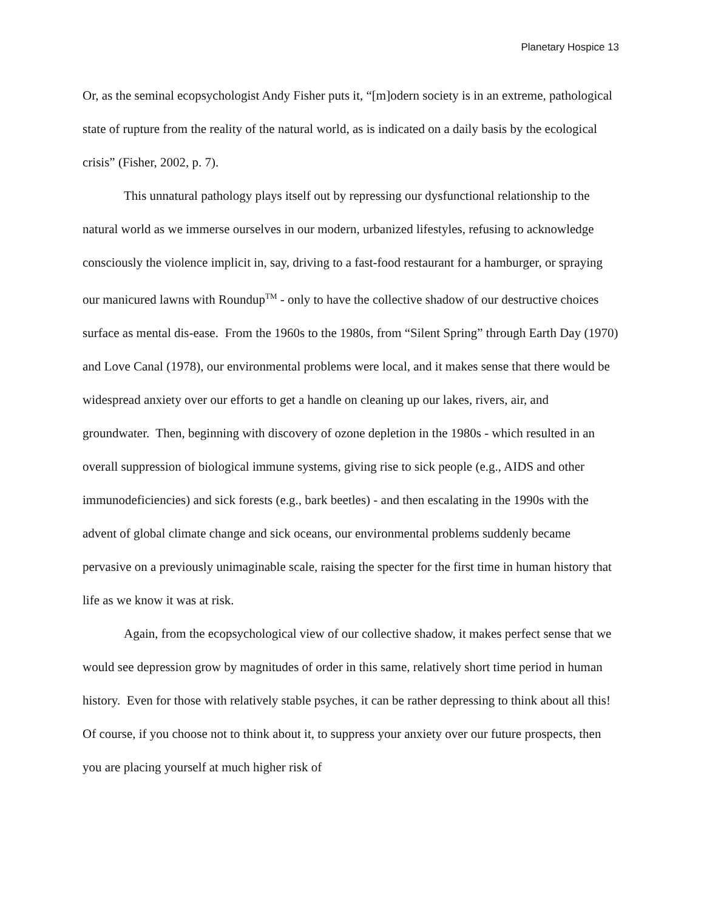Planetary Hospice 13
Or, as the seminal ecopsychologist Andy Fisher puts it, “[m]odern society is in an extreme, pathological state of rupture from the reality of the natural world, as is indicated on a daily basis by the ecological crisis” (Fisher, 2002, p. 7).
This unnatural pathology plays itself out by repressing our dysfunctional relationship to the natural world as we immerse ourselves in our modern, urbanized lifestyles, refusing to acknowledge consciously the violence implicit in, say, driving to a fast-food restaurant for a hamburger, or spraying our manicured lawns with Roundup<sup>TM</sup> - only to have the collective shadow of our destructive choices surface as mental dis-ease. From the 1960s to the 1980s, from “Silent Spring” through Earth Day (1970) and Love Canal (1978), our environmental problems were local, and it makes sense that there would be widespread anxiety over our efforts to get a handle on cleaning up our lakes, rivers, air, and groundwater. Then, beginning with discovery of ozone depletion in the 1980s - which resulted in an overall suppression of biological immune systems, giving rise to sick people (e.g., AIDS and other immunodeficiencies) and sick forests (e.g., bark beetles) - and then escalating in the 1990s with the advent of global climate change and sick oceans, our environmental problems suddenly became pervasive on a previously unimaginable scale, raising the specter for the first time in human history that life as we know it was at risk.
Again, from the ecopsychological view of our collective shadow, it makes perfect sense that we would see depression grow by magnitudes of order in this same, relatively short time period in human history. Even for those with relatively stable psyches, it can be rather depressing to think about all this! Of course, if you choose not to think about it, to suppress your anxiety over our future prospects, then you are placing yourself at much higher risk of